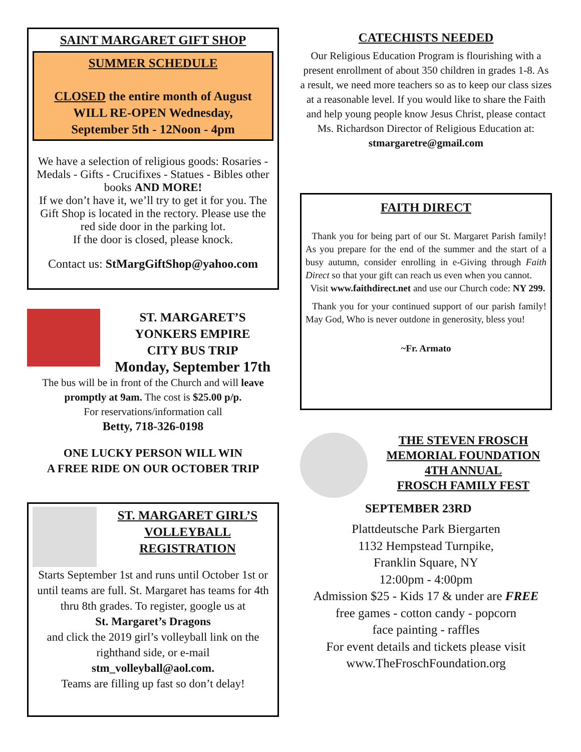SAINT MARGARET GIFT SHOP
SUMMER SCHEDULE
CLOSED the entire month of August
WILL RE-OPEN Wednesday,
September 5th - 12Noon - 4pm
We have a selection of religious goods: Rosaries - Medals - Gifts - Crucifixes - Statues - Bibles other books AND MORE!
If we don’t have it, we’ll try to get it for you. The Gift Shop is located in the rectory. Please use the red side door in the parking lot.
If the door is closed, please knock.
Contact us: StMargGiftShop@yahoo.com
ST. MARGARET’S
YONKERS EMPIRE
CITY BUS TRIP
Monday, September 17th
The bus will be in front of the Church and will leave promptly at 9am. The cost is $25.00 p/p.
For reservations/information call
Betty, 718-326-0198
ONE LUCKY PERSON WILL WIN
A FREE RIDE ON OUR OCTOBER TRIP
ST. MARGARET GIRL’S
VOLLEYBALL
REGISTRATION
Starts September 1st and runs until October 1st or until teams are full. St. Margaret has teams for 4th thru 8th grades. To register, google us at
St. Margaret’s Dragons
and click the 2019 girl’s volleyball link on the righthand side, or e-mail
stm_volleyball@aol.com.
Teams are filling up fast so don’t delay!
CATECHISTS NEEDED
Our Religious Education Program is flourishing with a present enrollment of about 350 children in grades 1-8. As a result, we need more teachers so as to keep our class sizes at a reasonable level. If you would like to share the Faith and help young people know Jesus Christ, please contact Ms. Richardson Director of Religious Education at:
stmargaretre@gmail.com
FAITH DIRECT
Thank you for being part of our St. Margaret Parish family! As you prepare for the end of the summer and the start of a busy autumn, consider enrolling in e-Giving through Faith Direct so that your gift can reach us even when you cannot.
Visit www.faithdirect.net and use our Church code: NY 299.
Thank you for your continued support of our parish family! May God, Who is never outdone in generosity, bless you!
~Fr. Armato
THE STEVEN FROSCH MEMORIAL FOUNDATION
4TH ANNUAL
FROSCH FAMILY FEST
SEPTEMBER 23RD
Plattdeutsche Park Biergarten
1132 Hempstead Turnpike,
Franklin Square, NY
12:00pm - 4:00pm
Admission $25 - Kids 17 & under are FREE
free games - cotton candy - popcorn
face painting - raffles
For event details and tickets please visit
www.TheFroschFoundation.org